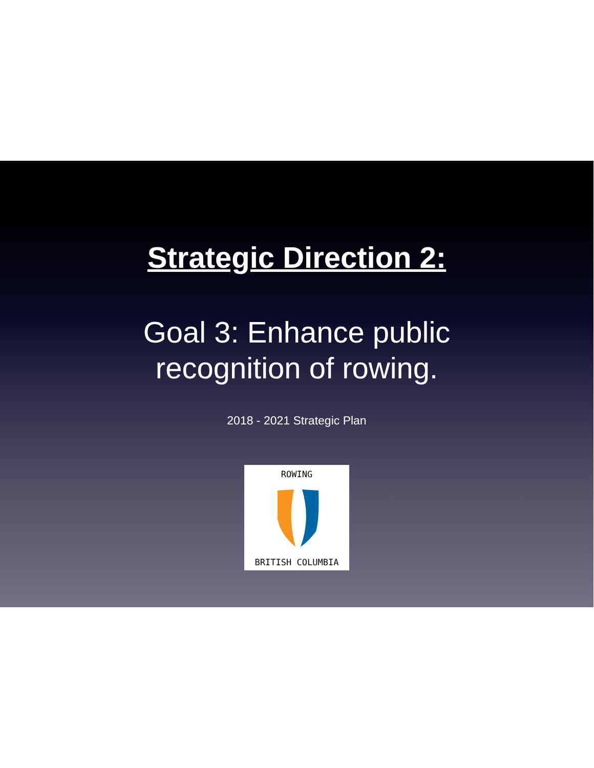Strategic Direction 2:
Goal 3: Enhance public
recognition of rowing.
2018 - 2021 Strategic Plan
ROWING
BRITISH COLUMBIA